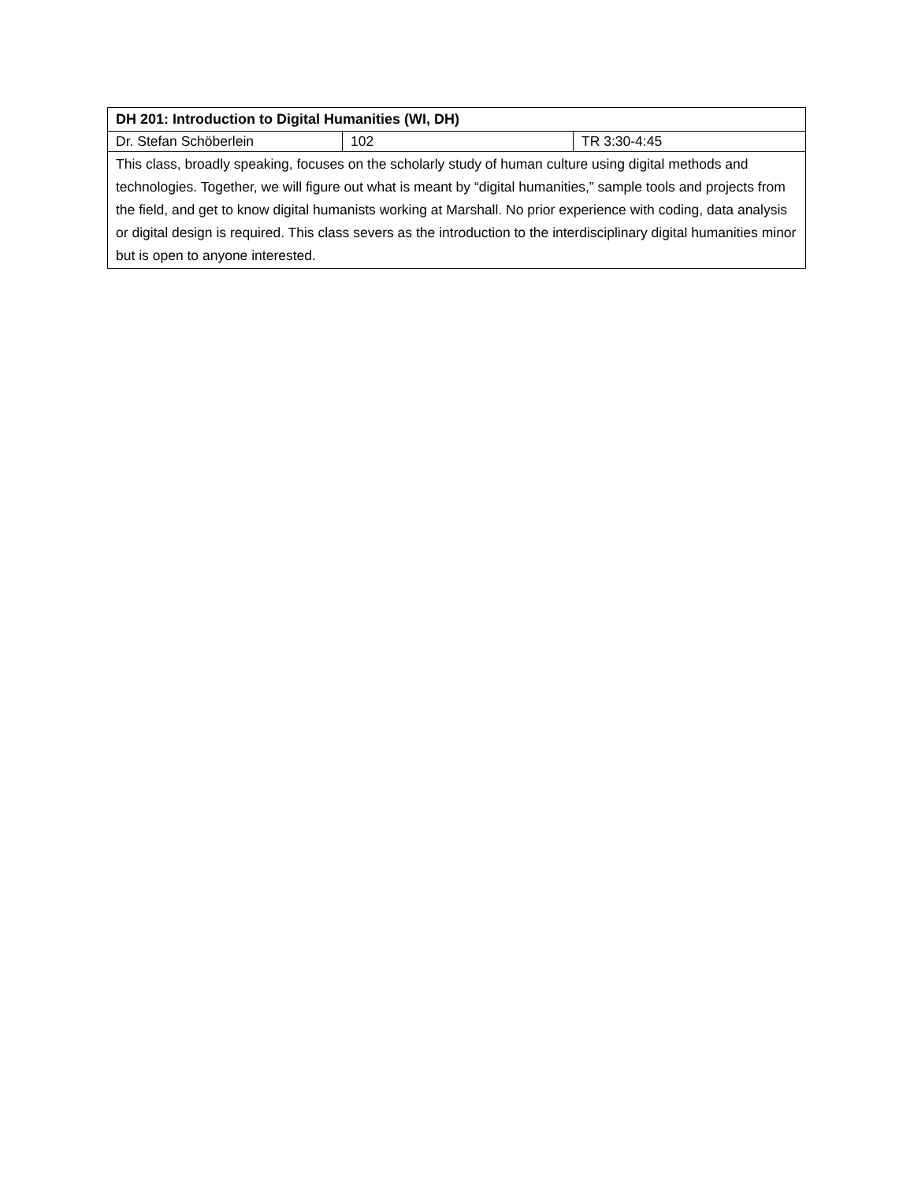| DH 201: Introduction to Digital Humanities (WI, DH) | | |
| --- | --- | --- |
| Dr. Stefan Schöberlein | 102 | TR 3:30-4:45 |
| This class, broadly speaking, focuses on the scholarly study of human culture using digital methods and technologies. Together, we will figure out what is meant by “digital humanities,” sample tools and projects from the field, and get to know digital humanists working at Marshall. No prior experience with coding, data analysis or digital design is required. This class severs as the introduction to the interdisciplinary digital humanities minor but is open to anyone interested. | | |